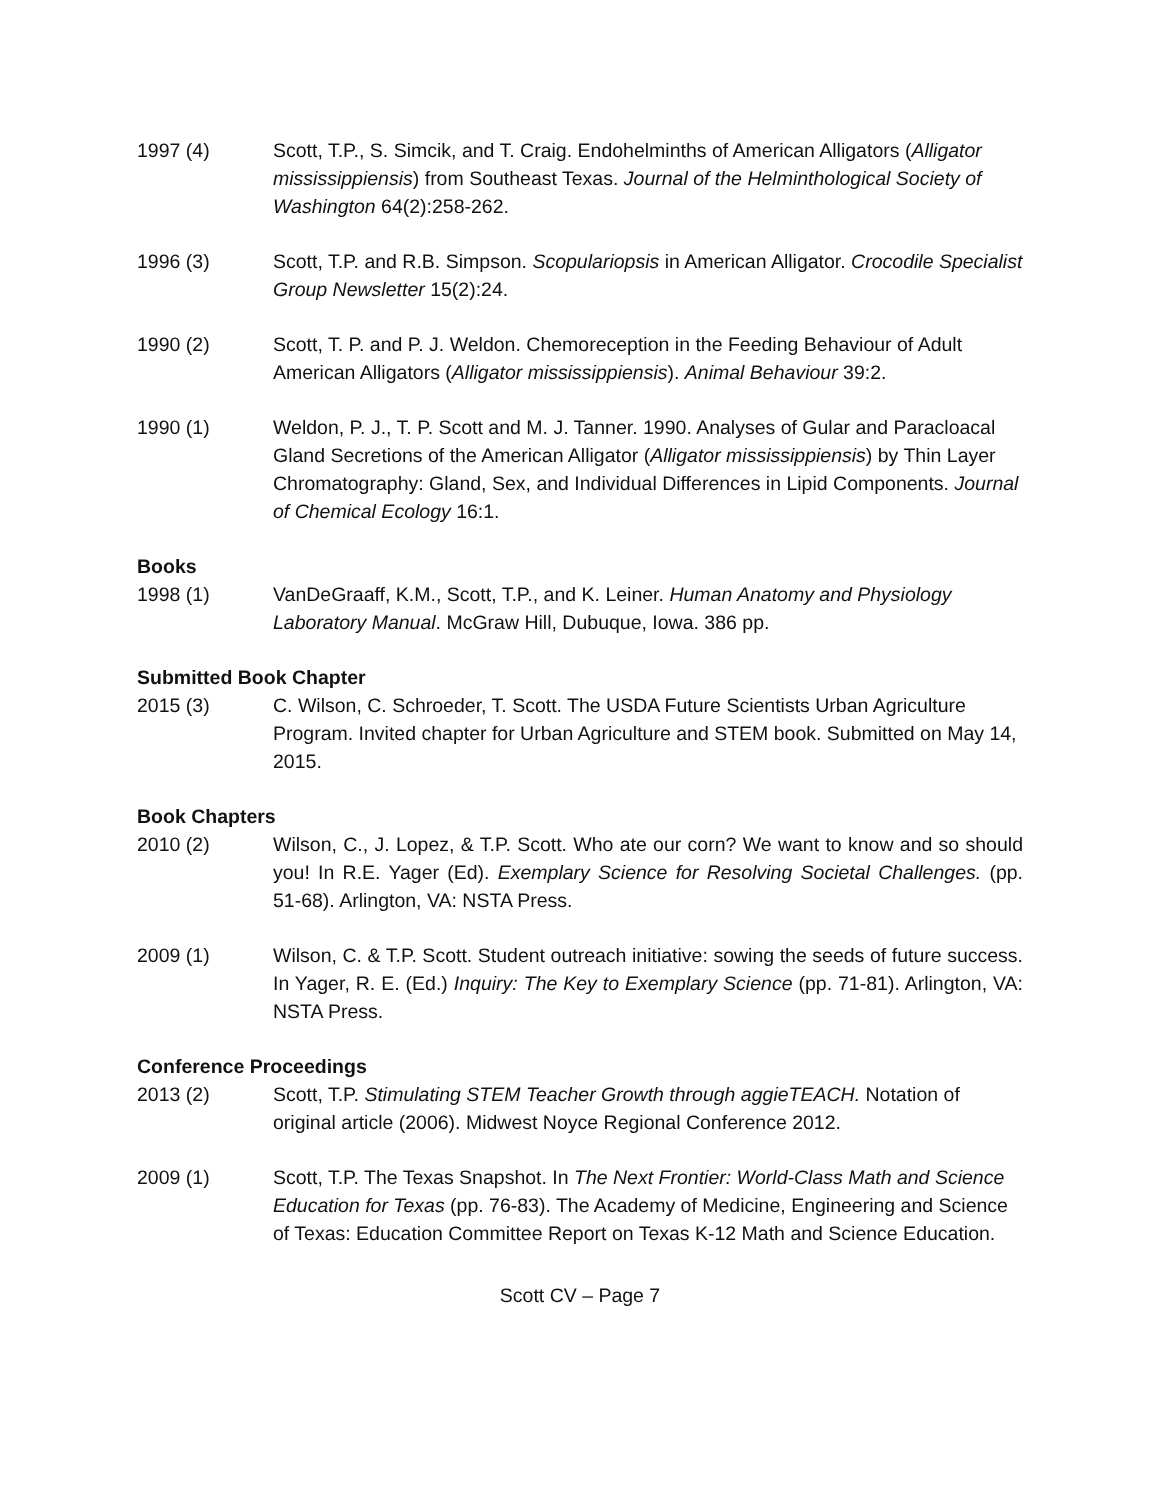1997 (4) Scott, T.P., S. Simcik, and T. Craig. Endohelminths of American Alligators (Alligator mississippiensis) from Southeast Texas. Journal of the Helminthological Society of Washington 64(2):258-262.
1996 (3) Scott, T.P. and R.B. Simpson. Scopulariopsis in American Alligator. Crocodile Specialist Group Newsletter 15(2):24.
1990 (2) Scott, T. P. and P. J. Weldon. Chemoreception in the Feeding Behaviour of Adult American Alligators (Alligator mississippiensis). Animal Behaviour 39:2.
1990 (1) Weldon, P. J., T. P. Scott and M. J. Tanner. 1990. Analyses of Gular and Paracloacal Gland Secretions of the American Alligator (Alligator mississippiensis) by Thin Layer Chromatography: Gland, Sex, and Individual Differences in Lipid Components. Journal of Chemical Ecology 16:1.
Books
1998 (1) VanDeGraaff, K.M., Scott, T.P., and K. Leiner. Human Anatomy and Physiology Laboratory Manual. McGraw Hill, Dubuque, Iowa. 386 pp.
Submitted Book Chapter
2015 (3) C. Wilson, C. Schroeder, T. Scott. The USDA Future Scientists Urban Agriculture Program. Invited chapter for Urban Agriculture and STEM book. Submitted on May 14, 2015.
Book Chapters
2010 (2) Wilson, C., J. Lopez, & T.P. Scott. Who ate our corn? We want to know and so should you! In R.E. Yager (Ed). Exemplary Science for Resolving Societal Challenges. (pp. 51-68). Arlington, VA: NSTA Press.
2009 (1) Wilson, C. & T.P. Scott. Student outreach initiative: sowing the seeds of future success. In Yager, R. E. (Ed.) Inquiry: The Key to Exemplary Science (pp. 71-81). Arlington, VA: NSTA Press.
Conference Proceedings
2013 (2) Scott, T.P. Stimulating STEM Teacher Growth through aggieTEACH. Notation of original article (2006). Midwest Noyce Regional Conference 2012.
2009 (1) Scott, T.P. The Texas Snapshot. In The Next Frontier: World-Class Math and Science Education for Texas (pp. 76-83). The Academy of Medicine, Engineering and Science of Texas: Education Committee Report on Texas K-12 Math and Science Education.
Scott CV – Page 7